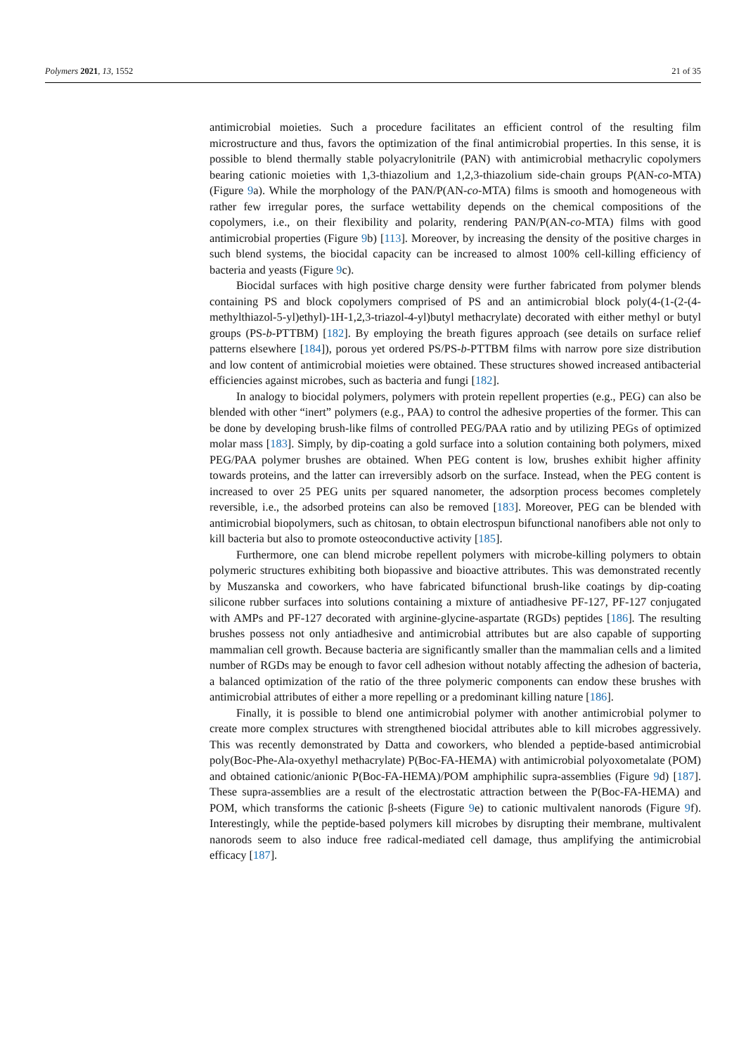Polymers 2021, 13, 1552 21 of 35
antimicrobial moieties. Such a procedure facilitates an efficient control of the resulting film microstructure and thus, favors the optimization of the final antimicrobial properties. In this sense, it is possible to blend thermally stable polyacrylonitrile (PAN) with antimicrobial methacrylic copolymers bearing cationic moieties with 1,3-thiazolium and 1,2,3-thiazolium side-chain groups P(AN-co-MTA) (Figure 9a). While the morphology of the PAN/P(AN-co-MTA) films is smooth and homogeneous with rather few irregular pores, the surface wettability depends on the chemical compositions of the copolymers, i.e., on their flexibility and polarity, rendering PAN/P(AN-co-MTA) films with good antimicrobial properties (Figure 9b) [113]. Moreover, by increasing the density of the positive charges in such blend systems, the biocidal capacity can be increased to almost 100% cell-killing efficiency of bacteria and yeasts (Figure 9c).
Biocidal surfaces with high positive charge density were further fabricated from polymer blends containing PS and block copolymers comprised of PS and an antimicrobial block poly(4-(1-(2-(4-methylthiazol-5-yl)ethyl)-1H-1,2,3-triazol-4-yl)butyl methacrylate) decorated with either methyl or butyl groups (PS-b-PTTBM) [182]. By employing the breath figures approach (see details on surface relief patterns elsewhere [184]), porous yet ordered PS/PS-b-PTTBM films with narrow pore size distribution and low content of antimicrobial moieties were obtained. These structures showed increased antibacterial efficiencies against microbes, such as bacteria and fungi [182].
In analogy to biocidal polymers, polymers with protein repellent properties (e.g., PEG) can also be blended with other “inert” polymers (e.g., PAA) to control the adhesive properties of the former. This can be done by developing brush-like films of controlled PEG/PAA ratio and by utilizing PEGs of optimized molar mass [183]. Simply, by dip-coating a gold surface into a solution containing both polymers, mixed PEG/PAA polymer brushes are obtained. When PEG content is low, brushes exhibit higher affinity towards proteins, and the latter can irreversibly adsorb on the surface. Instead, when the PEG content is increased to over 25 PEG units per squared nanometer, the adsorption process becomes completely reversible, i.e., the adsorbed proteins can also be removed [183]. Moreover, PEG can be blended with antimicrobial biopolymers, such as chitosan, to obtain electrospun bifunctional nanofibers able not only to kill bacteria but also to promote osteoconductive activity [185].
Furthermore, one can blend microbe repellent polymers with microbe-killing polymers to obtain polymeric structures exhibiting both biopassive and bioactive attributes. This was demonstrated recently by Muszanska and coworkers, who have fabricated bifunctional brush-like coatings by dip-coating silicone rubber surfaces into solutions containing a mixture of antiadhesive PF-127, PF-127 conjugated with AMPs and PF-127 decorated with arginine-glycine-aspartate (RGDs) peptides [186]. The resulting brushes possess not only antiadhesive and antimicrobial attributes but are also capable of supporting mammalian cell growth. Because bacteria are significantly smaller than the mammalian cells and a limited number of RGDs may be enough to favor cell adhesion without notably affecting the adhesion of bacteria, a balanced optimization of the ratio of the three polymeric components can endow these brushes with antimicrobial attributes of either a more repelling or a predominant killing nature [186].
Finally, it is possible to blend one antimicrobial polymer with another antimicrobial polymer to create more complex structures with strengthened biocidal attributes able to kill microbes aggressively. This was recently demonstrated by Datta and coworkers, who blended a peptide-based antimicrobial poly(Boc-Phe-Ala-oxyethyl methacrylate) P(Boc-FA-HEMA) with antimicrobial polyoxometalate (POM) and obtained cationic/anionic P(Boc-FA-HEMA)/POM amphiphilic supra-assemblies (Figure 9d) [187]. These supra-assemblies are a result of the electrostatic attraction between the P(Boc-FA-HEMA) and POM, which transforms the cationic β-sheets (Figure 9e) to cationic multivalent nanorods (Figure 9f). Interestingly, while the peptide-based polymers kill microbes by disrupting their membrane, multivalent nanorods seem to also induce free radical-mediated cell damage, thus amplifying the antimicrobial efficacy [187].